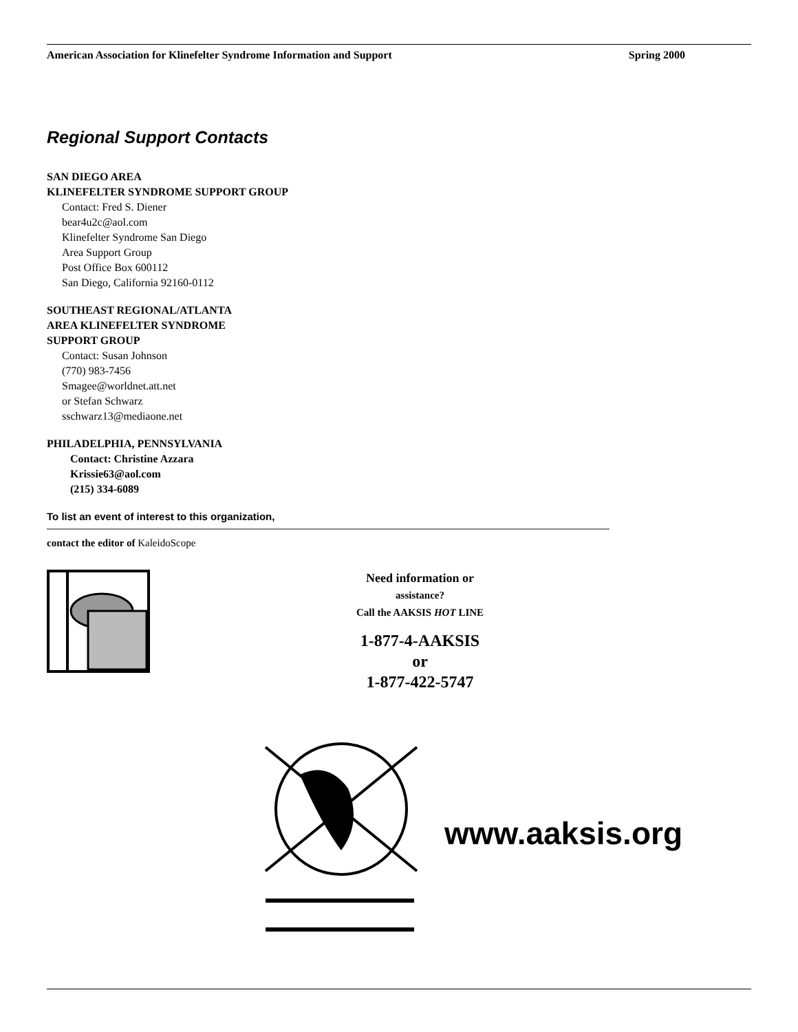American Association for Klinefelter Syndrome Information and Support Spring 2000
Regional Support Contacts
SAN DIEGO AREA
KLINEFELTER SYNDROME SUPPORT GROUP
Contact: Fred S. Diener
bear4u2c@aol.com
Klinefelter Syndrome San Diego
Area Support Group
Post Office Box 600112
San Diego, California 92160-0112
SOUTHEAST REGIONAL/ATLANTA
AREA KLINEFELTER SYNDROME
SUPPORT GROUP
Contact: Susan Johnson
(770) 983-7456
Smagee@worldnet.att.net
or Stefan Schwarz
sschwarz13@mediaone.net
PHILADELPHIA, PENNSYLVANIA
Contact: Christine Azzara
Krissie63@aol.com
(215) 334-6089
To list an event of interest to this organization,
contact the editor of KaleidoScope
Need information or
assistance?
Call the AAKSIS HOT LINE
1-877-4-AAKSIS
or
1-877-422-5747
www.aaksis.org